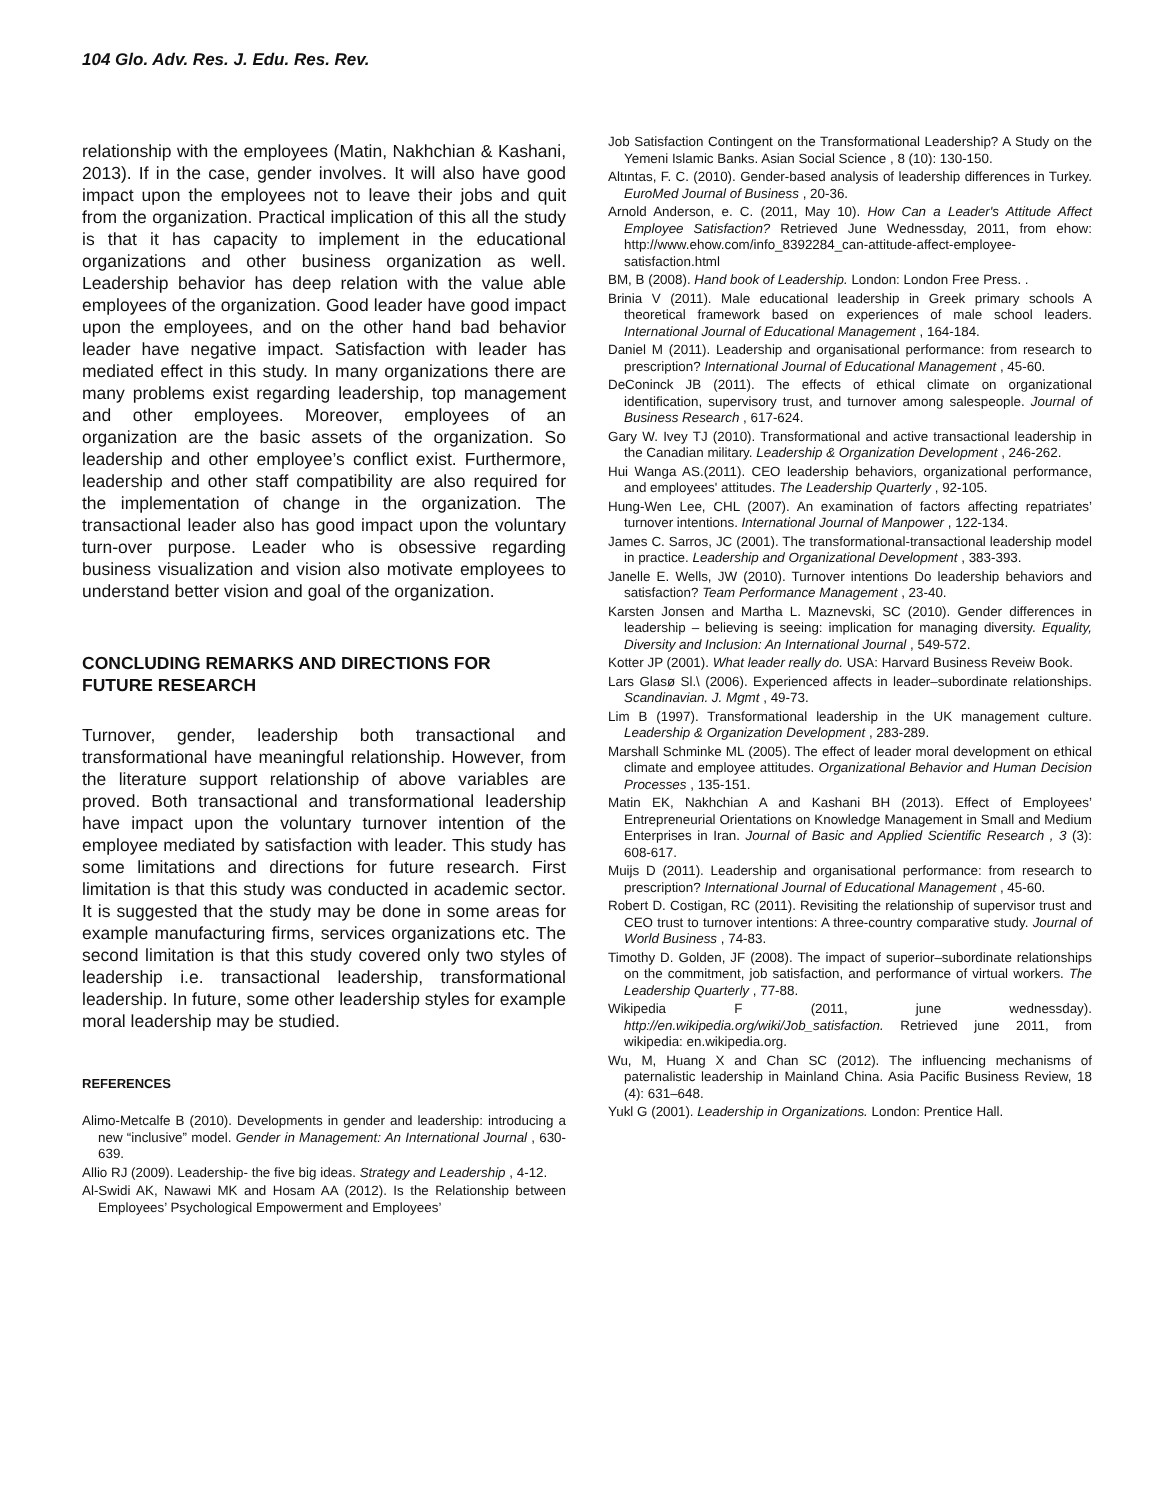104 Glo. Adv. Res. J. Edu. Res. Rev.
relationship with the employees (Matin, Nakhchian & Kashani, 2013). If in the case, gender involves. It will also have good impact upon the employees not to leave their jobs and quit from the organization. Practical implication of this all the study is that it has capacity to implement in the educational organizations and other business organization as well. Leadership behavior has deep relation with the value able employees of the organization. Good leader have good impact upon the employees, and on the other hand bad behavior leader have negative impact. Satisfaction with leader has mediated effect in this study. In many organizations there are many problems exist regarding leadership, top management and other employees. Moreover, employees of an organization are the basic assets of the organization. So leadership and other employee’s conflict exist. Furthermore, leadership and other staff compatibility are also required for the implementation of change in the organization. The transactional leader also has good impact upon the voluntary turn-over purpose. Leader who is obsessive regarding business visualization and vision also motivate employees to understand better vision and goal of the organization.
CONCLUDING REMARKS AND DIRECTIONS FOR FUTURE RESEARCH
Turnover, gender, leadership both transactional and transformational have meaningful relationship. However, from the literature support relationship of above variables are proved. Both transactional and transformational leadership have impact upon the voluntary turnover intention of the employee mediated by satisfaction with leader. This study has some limitations and directions for future research. First limitation is that this study was conducted in academic sector. It is suggested that the study may be done in some areas for example manufacturing firms, services organizations etc. The second limitation is that this study covered only two styles of leadership i.e. transactional leadership, transformational leadership. In future, some other leadership styles for example moral leadership may be studied.
REFERENCES
Alimo-Metcalfe B (2010). Developments in gender and leadership: introducing a new “inclusive” model. Gender in Management: An International Journal , 630-639.
Allio RJ (2009). Leadership- the five big ideas. Strategy and Leadership , 4-12.
Al-Swidi AK, Nawawi MK and Hosam AA (2012). Is the Relationship between Employees’ Psychological Empowerment and Employees’
Job Satisfaction Contingent on the Transformational Leadership? A Study on the Yemeni Islamic Banks. Asian Social Science , 8 (10): 130-150.
Altıntas, F. C. (2010). Gender-based analysis of leadership differences in Turkey. EuroMed Journal of Business , 20-36.
Arnold Anderson, e. C. (2011, May 10). How Can a Leader's Attitude Affect Employee Satisfaction? Retrieved June Wednessday, 2011, from ehow: http://www.ehow.com/info_8392284_can-attitude-affect-employee-satisfaction.html
BM, B (2008). Hand book of Leadership. London: London Free Press. .
Brinia V (2011). Male educational leadership in Greek primary schools A theoretical framework based on experiences of male school leaders. International Journal of Educational Management , 164-184.
Daniel M (2011). Leadership and organisational performance: from research to prescription? International Journal of Educational Management , 45-60.
DeConinck JB (2011). The effects of ethical climate on organizational identification, supervisory trust, and turnover among salespeople. Journal of Business Research , 617-624.
Gary W. Ivey TJ (2010). Transformational and active transactional leadership in the Canadian military. Leadership & Organization Development , 246-262.
Hui Wanga AS.(2011). CEO leadership behaviors, organizational performance, and employees' attitudes. The Leadership Quarterly , 92-105.
Hung-Wen Lee, CHL (2007). An examination of factors affecting repatriates’ turnover intentions. International Journal of Manpower , 122-134.
James C. Sarros, JC (2001). The transformational-transactional leadership model in practice. Leadership and Organizational Development , 383-393.
Janelle E. Wells, JW (2010). Turnover intentions Do leadership behaviors and satisfaction? Team Performance Management , 23-40.
Karsten Jonsen and Martha L. Maznevski, SC (2010). Gender differences in leadership – believing is seeing: implication for managing diversity. Equality, Diversity and Inclusion: An International Journal , 549-572.
Kotter JP (2001). What leader really do. USA: Harvard Business Reveiw Book.
Lars Glasø Sl.\ (2006). Experienced affects in leader–subordinate relationships. Scandinavian. J. Mgmt , 49-73.
Lim B (1997). Transformational leadership in the UK management culture. Leadership & Organization Development , 283-289.
Marshall Schminke ML (2005). The effect of leader moral development on ethical climate and employee attitudes. Organizational Behavior and Human Decision Processes , 135-151.
Matin EK, Nakhchian A and Kashani BH (2013). Effect of Employees’ Entrepreneurial Orientations on Knowledge Management in Small and Medium Enterprises in Iran. Journal of Basic and Applied Scientific Research , 3 (3): 608-617.
Muijs D (2011). Leadership and organisational performance: from research to prescription? International Journal of Educational Management , 45-60.
Robert D. Costigan, RC (2011). Revisiting the relationship of supervisor trust and CEO trust to turnover intentions: A three-country comparative study. Journal of World Business , 74-83.
Timothy D. Golden, JF (2008). The impact of superior–subordinate relationships on the commitment, job satisfaction, and performance of virtual workers. The Leadership Quarterly , 77-88.
Wikipedia F (2011, june wednessday). http://en.wikipedia.org/wiki/Job_satisfaction. Retrieved june 2011, from wikipedia: en.wikipedia.org.
Wu, M, Huang X and Chan SC (2012). The influencing mechanisms of paternalistic leadership in Mainland China. Asia Pacific Business Review, 18 (4): 631–648.
Yukl G (2001). Leadership in Organizations. London: Prentice Hall.